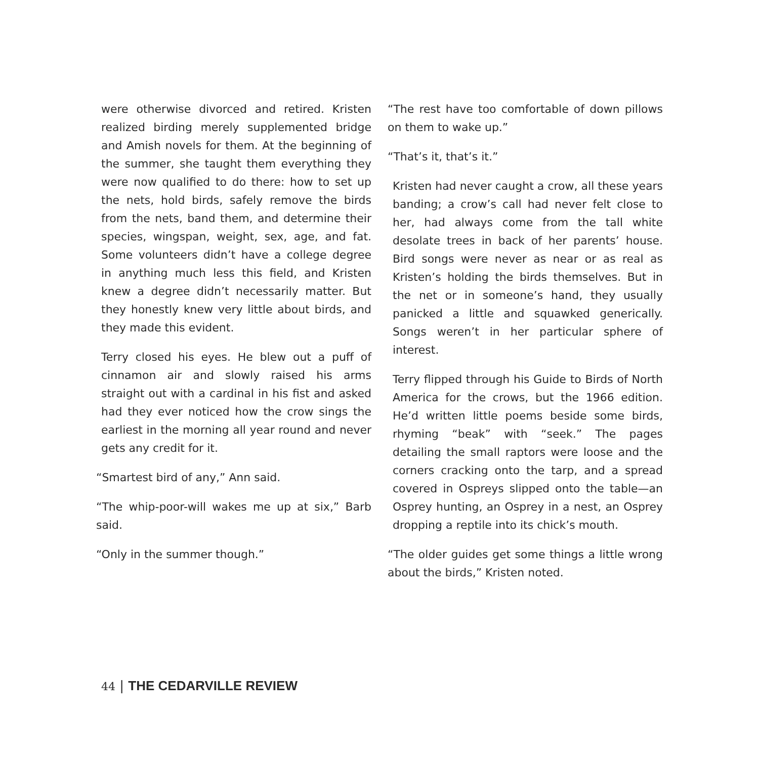were otherwise divorced and retired. Kristen realized birding merely supplemented bridge and Amish novels for them. At the beginning of the summer, she taught them everything they were now qualified to do there: how to set up the nets, hold birds, safely remove the birds from the nets, band them, and determine their species, wingspan, weight, sex, age, and fat. Some volunteers didn’t have a college degree in anything much less this field, and Kristen knew a degree didn’t necessarily matter. But they honestly knew very little about birds, and they made this evident.
Terry closed his eyes. He blew out a puff of cinnamon air and slowly raised his arms straight out with a cardinal in his fist and asked had they ever noticed how the crow sings the earliest in the morning all year round and never gets any credit for it.
“Smartest bird of any,” Ann said.
“The whip-poor-will wakes me up at six,” Barb said.
“Only in the summer though.”
“The rest have too comfortable of down pillows on them to wake up.”
“That’s it, that’s it.”
Kristen had never caught a crow, all these years banding; a crow’s call had never felt close to her, had always come from the tall white desolate trees in back of her parents’ house. Bird songs were never as near or as real as Kristen’s holding the birds themselves. But in the net or in someone’s hand, they usually panicked a little and squawked generically. Songs weren’t in her particular sphere of interest.
Terry flipped through his Guide to Birds of North America for the crows, but the 1966 edition. He’d written little poems beside some birds, rhyming “beak” with “seek.” The pages detailing the small raptors were loose and the corners cracking onto the tarp, and a spread covered in Ospreys slipped onto the table—an Osprey hunting, an Osprey in a nest, an Osprey dropping a reptile into its chick’s mouth.
“The older guides get some things a little wrong about the birds,” Kristen noted.
44 | THE CEDARVILLE REVIEW